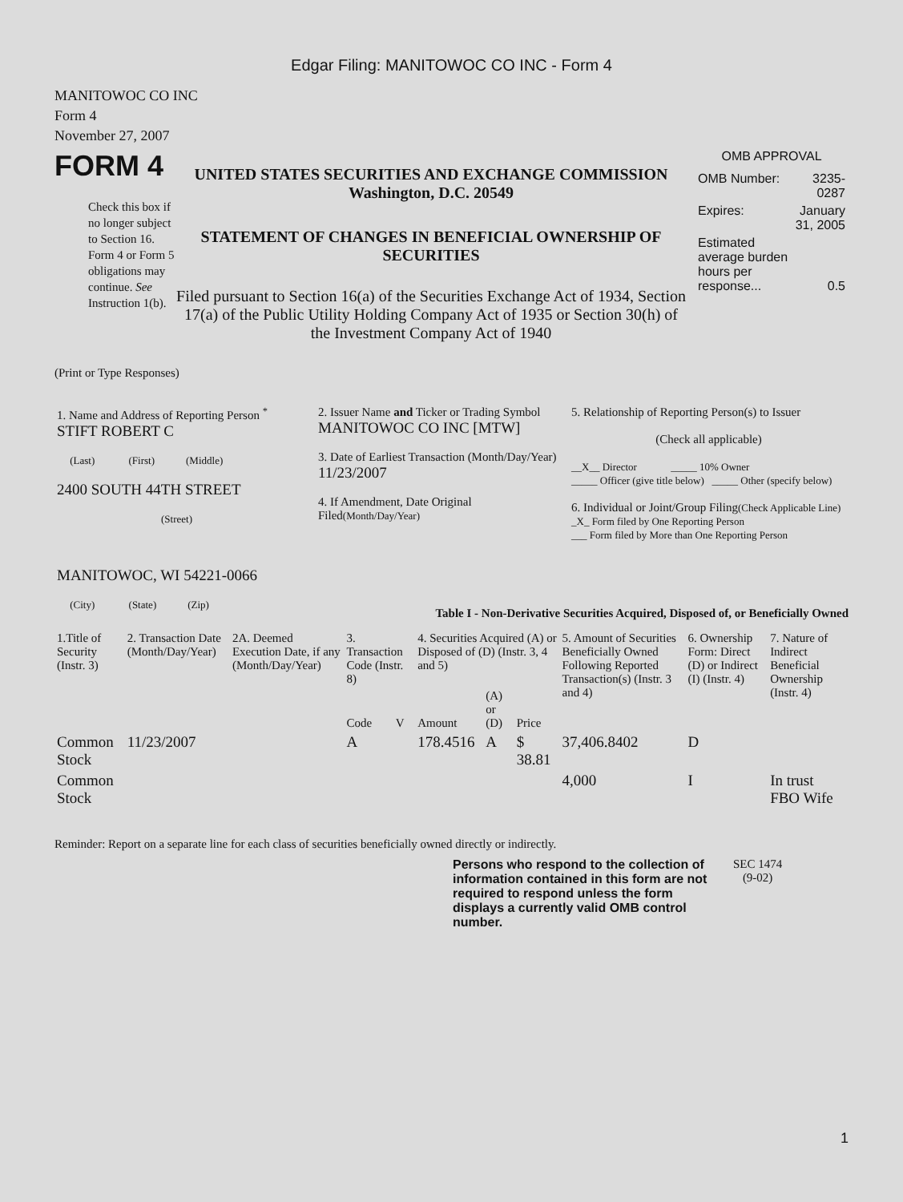Edgar Filing: MANITOWOC CO INC - Form 4
MANITOWOC CO INC
Form 4
November 27, 2007
FORM 4
Check this box if no longer subject to Section 16. Form 4 or Form 5 obligations may continue. See Instruction 1(b).
UNITED STATES SECURITIES AND EXCHANGE COMMISSION
Washington, D.C. 20549
STATEMENT OF CHANGES IN BENEFICIAL OWNERSHIP OF SECURITIES
Filed pursuant to Section 16(a) of the Securities Exchange Act of 1934, Section 17(a) of the Public Utility Holding Company Act of 1935 or Section 30(h) of the Investment Company Act of 1940
OMB APPROVAL
| OMB Number: | 3235-0287 |
| Expires: | January 31, 2005 |
| Estimated average burden hours per response... | 0.5 |
(Print or Type Responses)
| 1. Name and Address of Reporting Person <sup>*</sup> STIFT ROBERT C (Last) (First) (Middle) 2400 SOUTH 44TH STREET (Street) MANITOWOC, WI 54221-0066 (City) (State) (Zip) | 2. Issuer Name and Ticker or Trading Symbol MANITOWOC CO INC [MTW] 3. Date of Earliest Transaction (Month/Day/Year) 11/23/2007 4. If Amendment, Date Original Filed (Month/Day/Year) | 5. Relationship of Reporting Person(s) to Issuer (Check all applicable) __X__ Director _____ 10% Owner _____ Officer (give title below) _____ Other (specify below) 6. Individual or Joint/Group Filing (Check Applicable Line) _X_ Form filed by One Reporting Person ___ Form filed by More than One Reporting Person |
Table I - Non-Derivative Securities Acquired, Disposed of, or Beneficially Owned
| 1.Title of Security (Instr. 3) | 2. Transaction Date (Month/Day/Year) | 2A. Deemed Execution Date, if any (Month/Day/Year) | 3. Transaction Code (Instr. 8) | | 4. Securities Acquired (A) or Disposed of (D) (Instr. 3, 4 and 5) | | | 5. Amount of Securities Beneficially Owned Following Reported Transaction(s) (Instr. 3 and 4) | 6. Ownership Form: Direct (D) or Indirect (I) (Instr. 4) | 7. Nature of Indirect Beneficial Ownership (Instr. 4) |
| --- | --- | --- | --- | --- | --- | --- | --- | --- | --- | --- |
| | | | Code | V | Amount | (A) or (D) | Price | | | |
| Common Stock | 11/23/2007 | | A | | 178.4516 | A | $ 38.81 | 37,406.8402 | D | |
| Common Stock | | | | | | | | 4,000 | I | In trust FBO Wife |
Reminder: Report on a separate line for each class of securities beneficially owned directly or indirectly.
Persons who respond to the collection of information contained in this form are not required to respond unless the form displays a currently valid OMB control number.
SEC 1474
(9-02)
1